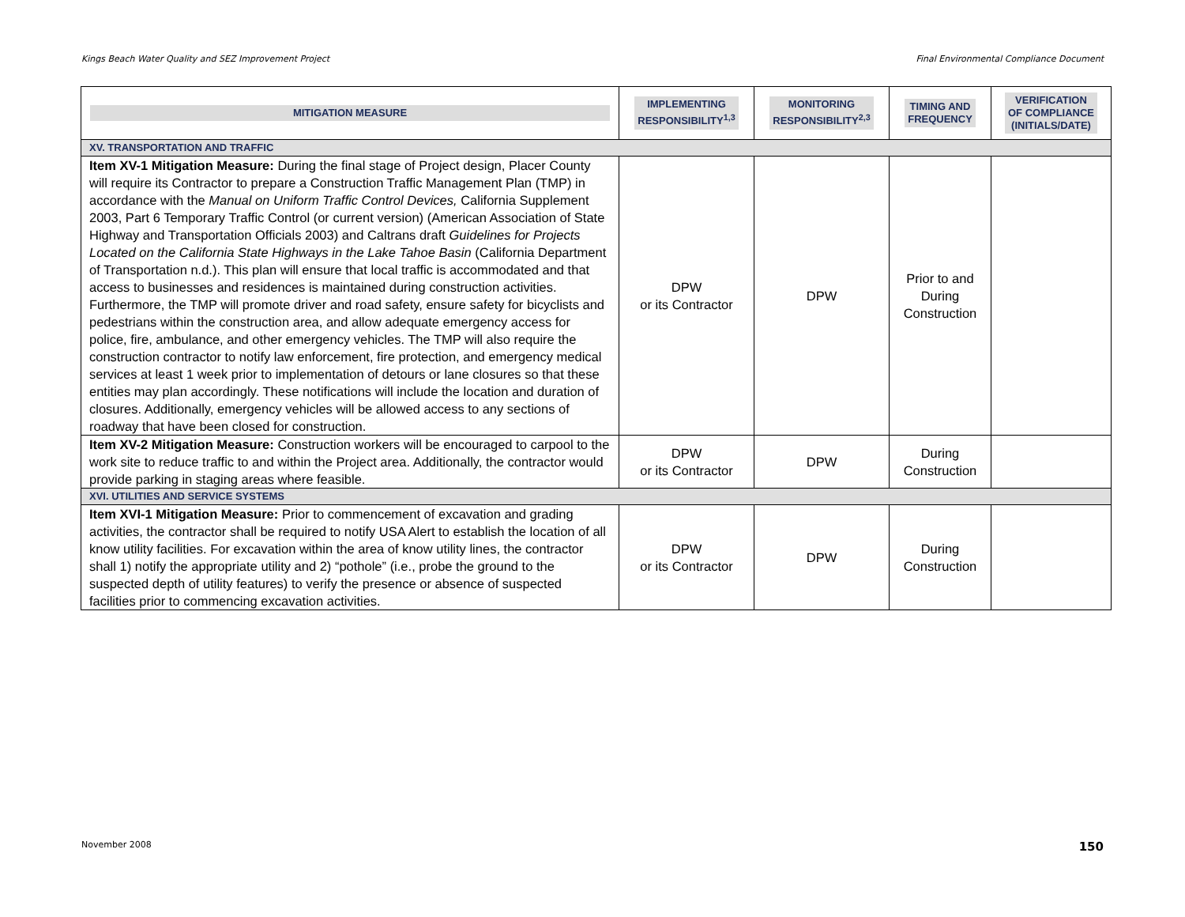Kings Beach Water Quality and SEZ Improvement Project Final Environmental Compliance Document
| MITIGATION MEASURE | IMPLEMENTING RESPONSIBILITY<sup>1,3</sup> | MONITORING RESPONSIBILITY<sup>2,3</sup> | TIMING AND FREQUENCY | VERIFICATION OF COMPLIANCE (INITIALS/DATE) |
| --- | --- | --- | --- | --- |
| XV. TRANSPORTATION AND TRAFFIC | | | | |
| Item XV-1 Mitigation Measure: During the final stage of Project design, Placer County will require its Contractor to prepare a Construction Traffic Management Plan (TMP) in accordance with the Manual on Uniform Traffic Control Devices, California Supplement 2003, Part 6 Temporary Traffic Control (or current version) (American Association of State Highway and Transportation Officials 2003) and Caltrans draft Guidelines for Projects Located on the California State Highways in the Lake Tahoe Basin (California Department of Transportation n.d.). This plan will ensure that local traffic is accommodated and that access to businesses and residences is maintained during construction activities. Furthermore, the TMP will promote driver and road safety, ensure safety for bicyclists and pedestrians within the construction area, and allow adequate emergency access for police, fire, ambulance, and other emergency vehicles. The TMP will also require the construction contractor to notify law enforcement, fire protection, and emergency medical services at least 1 week prior to implementation of detours or lane closures so that these entities may plan accordingly. These notifications will include the location and duration of closures. Additionally, emergency vehicles will be allowed access to any sections of roadway that have been closed for construction. | DPW or its Contractor | DPW | Prior to and During Construction | |
| Item XV-2 Mitigation Measure: Construction workers will be encouraged to carpool to the work site to reduce traffic to and within the Project area. Additionally, the contractor would provide parking in staging areas where feasible. | DPW or its Contractor | DPW | During Construction | |
| XVI. UTILITIES AND SERVICE SYSTEMS | | | | |
| Item XVI-1 Mitigation Measure: Prior to commencement of excavation and grading activities, the contractor shall be required to notify USA Alert to establish the location of all know utility facilities. For excavation within the area of know utility lines, the contractor shall 1) notify the appropriate utility and 2) “pothole” (i.e., probe the ground to the suspected depth of utility features) to verify the presence or absence of suspected facilities prior to commencing excavation activities. | DPW or its Contractor | DPW | During Construction | |
November 2008 150